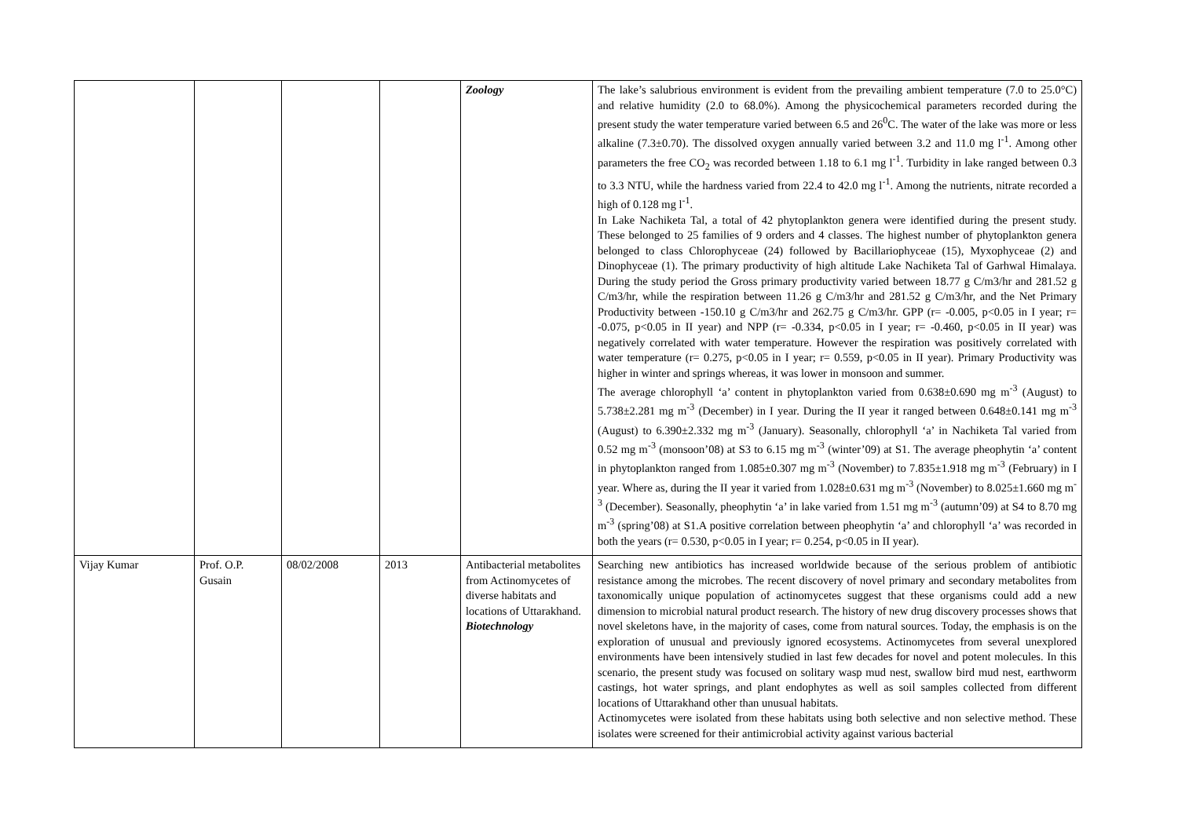| | | | | Zoology | The lake’s salubrious environment is evident from the prevailing ambient temperature (7.0 to 25.0°C) and relative humidity (2.0 to 68.0%). Among the physicochemical parameters recorded during the present study the water temperature varied between 6.5 and 26<sup>0</sup>C. The water of the lake was more or less alkaline (7.3±0.70). The dissolved oxygen annually varied between 3.2 and 11.0 mg l<sup>-1</sup>. Among other parameters the free CO<sub>2</sub> was recorded between 1.18 to 6.1 mg l<sup>-1</sup>. Turbidity in lake ranged between 0.3 to 3.3 NTU, while the hardness varied from 22.4 to 42.0 mg l<sup>-1</sup>. Among the nutrients, nitrate recorded a high of 0.128 mg l<sup>-1</sup>. In Lake Nachiketa Tal, a total of 42 phytoplankton genera were identified during the present study. These belonged to 25 families of 9 orders and 4 classes. The highest number of phytoplankton genera belonged to class Chlorophyceae (24) followed by Bacillariophyceae (15), Myxophyceae (2) and Dinophyceae (1). The primary productivity of high altitude Lake Nachiketa Tal of Garhwal Himalaya. During the study period the Gross primary productivity varied between 18.77 g C/m3/hr and 281.52 g C/m3/hr, while the respiration between 11.26 g C/m3/hr and 281.52 g C/m3/hr, and the Net Primary Productivity between -150.10 g C/m3/hr and 262.75 g C/m3/hr. GPP (r= -0.005, p<0.05 in I year; r= -0.075, p<0.05 in II year) and NPP (r= -0.334, p<0.05 in I year; r= -0.460, p<0.05 in II year) was negatively correlated with water temperature. However the respiration was positively correlated with water temperature (r= 0.275, p<0.05 in I year; r= 0.559, p<0.05 in II year). Primary Productivity was higher in winter and springs whereas, it was lower in monsoon and summer. The average chlorophyll ‘a’ content in phytoplankton varied from 0.638±0.690 mg m<sup>-3</sup> (August) to 5.738±2.281 mg m<sup>-3</sup> (December) in I year. During the II year it ranged between 0.648±0.141 mg m<sup>-3</sup> (August) to 6.390±2.332 mg m<sup>-3</sup> (January). Seasonally, chlorophyll ‘a’ in Nachiketa Tal varied from 0.52 mg m<sup>-3</sup> (monsoon’08) at S3 to 6.15 mg m<sup>-3</sup> (winter’09) at S1. The average pheophytin ‘a’ content in phytoplankton ranged from 1.085±0.307 mg m<sup>-3</sup> (November) to 7.835±1.918 mg m<sup>-3</sup> (February) in I year. Where as, during the II year it varied from 1.028±0.631 mg m<sup>-3</sup> (November) to 8.025±1.660 mg m<sup>-3</sup> (December). Seasonally, pheophytin ‘a’ in lake varied from 1.51 mg m<sup>-3</sup> (autumn’09) at S4 to 8.70 mg m<sup>-3</sup> (spring’08) at S1.A positive correlation between pheophytin ‘a’ and chlorophyll ‘a’ was recorded in both the years (r= 0.530, p<0.05 in I year; r= 0.254, p<0.05 in II year). |
| Vijay Kumar | Prof. O.P. Gusain | 08/02/2008 | 2013 | Antibacterial metabolites from Actinomycetes of diverse habitats and locations of Uttarakhand. Biotechnology | Searching new antibiotics has increased worldwide because of the serious problem of antibiotic resistance among the microbes. The recent discovery of novel primary and secondary metabolites from taxonomically unique population of actinomycetes suggest that these organisms could add a new dimension to microbial natural product research. The history of new drug discovery processes shows that novel skeletons have, in the majority of cases, come from natural sources. Today, the emphasis is on the exploration of unusual and previously ignored ecosystems. Actinomycetes from several unexplored environments have been intensively studied in last few decades for novel and potent molecules. In this scenario, the present study was focused on solitary wasp mud nest, swallow bird mud nest, earthworm castings, hot water springs, and plant endophytes as well as soil samples collected from different locations of Uttarakhand other than unusual habitats. Actinomycetes were isolated from these habitats using both selective and non selective method. These isolates were screened for their antimicrobial activity against various bacterial |